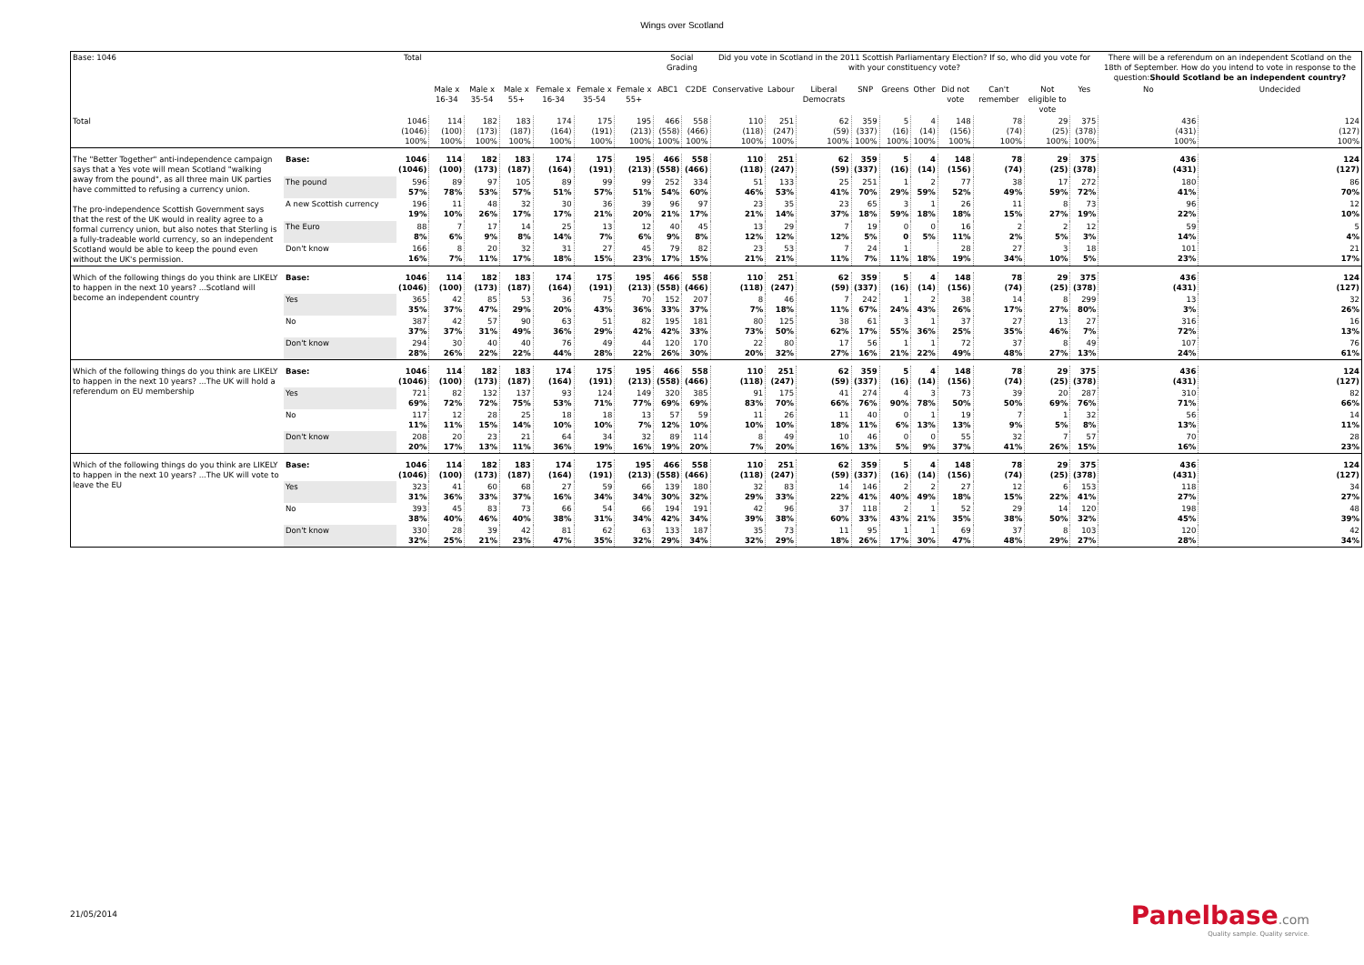Wings over Scotland
| Base: 1046 | | Total | | | | | | | Social Grading | | Did you vote in Scotland in the 2011 Scottish Parliamentary Election? If so, who did you vote for with your constituency vote? | | | | | | | | | | There will be a referendum on an independent Scotland on the 18th of September. How do you intend to vote in response to the question: Should Scotland be an independent country? | |
| | | | Male x 16-34 | Male x 35-54 | Male x 55+ | Female x 16-34 | Female x 35-54 | Female x 55+ | ABC1 | C2DE | Conservative | Labour | Liberal Democrats | SNP | Greens | Other | Did not vote | Can't remember | Not eligible to vote | Yes | No | Undecided |
| Total | | 1046 (1046) 100% | 114 (100) 100% | 182 (173) 100% | 183 (187) 100% | 174 (164) 100% | 175 (191) 100% | 195 (213) 100% | 466 (558) 100% | 558 (466) 100% | 110 (118) 100% | 251 (247) 100% | 62 (59) 100% | 359 (337) 100% | 5 (16) 100% | 4 (14) 100% | 148 (156) 100% | 78 (74) 100% | 29 (25) 100% | 375 (378) 100% | 436 (431) 100% | 124 (127) 100% |
| The "Better Together" anti-independence campaign says that a Yes vote will mean Scotland "walking away from the pound", as all three main UK parties have committed to refusing a currency union. The pro-independence Scottish Government says that the rest of the UK would in reality agree to a formal currency union, but also notes that Sterling is a fully-tradeable world currency, so an independent Scotland would be able to keep the pound even without the UK's permission. | Base: | 1046 (1046) | 114 (100) | 182 (173) | 183 (187) | 174 (164) | 175 (191) | 195 (213) | 466 (558) | 558 (466) | 110 (118) | 251 (247) | 62 (59) | 359 (337) | 5 (16) | 4 (14) | 148 (156) | 78 (74) | 29 (25) | 375 (378) | 436 (431) | 124 (127) |
| | The pound | 596 57% | 89 78% | 97 53% | 105 57% | 89 51% | 99 57% | 99 51% | 252 54% | 334 60% | 51 46% | 133 53% | 25 41% | 251 70% | 1 29% | 2 59% | 77 52% | 38 49% | 17 59% | 272 72% | 180 41% | 86 70% |
| | A new Scottish currency | 196 19% | 11 10% | 48 26% | 32 17% | 30 17% | 36 21% | 39 20% | 96 21% | 97 17% | 23 21% | 35 14% | 23 37% | 65 18% | 3 59% | 1 18% | 26 18% | 11 15% | 8 27% | 73 19% | 96 22% | 12 10% |
| | The Euro | 88 8% | 7 6% | 17 9% | 14 8% | 25 14% | 13 7% | 12 6% | 40 9% | 45 8% | 13 12% | 29 12% | 7 12% | 19 5% | 0 0 | 0 5% | 16 11% | 2 2% | 2 5% | 12 3% | 59 14% | 5 4% |
| | Don't know | 166 16% | 8 7% | 20 11% | 32 17% | 31 18% | 27 15% | 45 23% | 79 17% | 82 15% | 23 21% | 53 21% | 7 11% | 24 7% | 1 11% | 18% | 28 19% | 27 34% | 3 10% | 18 5% | 101 23% | 21 17% |
| Which of the following things do you think are LIKELY to happen in the next 10 years? ...Scotland will become an independent country | Base: | 1046 (1046) | 114 (100) | 182 (173) | 183 (187) | 174 (164) | 175 (191) | 195 (213) | 466 (558) | 558 (466) | 110 (118) | 251 (247) | 62 (59) | 359 (337) | 5 (16) | 4 (14) | 148 (156) | 78 (74) | 29 (25) | 375 (378) | 436 (431) | 124 (127) |
| | Yes | 365 35% | 42 37% | 85 47% | 53 29% | 36 20% | 75 43% | 70 36% | 152 33% | 207 37% | 8 7% | 46 18% | 7 11% | 242 67% | 1 24% | 2 43% | 38 26% | 14 17% | 8 27% | 299 80% | 13 3% | 32 26% |
| | No | 387 37% | 42 37% | 57 31% | 90 49% | 63 36% | 51 29% | 82 42% | 195 42% | 181 33% | 80 73% | 125 50% | 38 62% | 61 17% | 3 55% | 1 36% | 37 25% | 27 35% | 13 46% | 27 7% | 316 72% | 16 13% |
| | Don't know | 294 28% | 30 26% | 40 22% | 40 22% | 76 44% | 49 28% | 44 22% | 120 26% | 170 30% | 22 20% | 80 32% | 17 27% | 56 16% | 1 21% | 1 22% | 72 49% | 37 48% | 8 27% | 49 13% | 107 24% | 76 61% |
| Which of the following things do you think are LIKELY to happen in the next 10 years? ...The UK will hold a referendum on EU membership | Base: | 1046 (1046) | 114 (100) | 182 (173) | 183 (187) | 174 (164) | 175 (191) | 195 (213) | 466 (558) | 558 (466) | 110 (118) | 251 (247) | 62 (59) | 359 (337) | 5 (16) | 4 (14) | 148 (156) | 78 (74) | 29 (25) | 375 (378) | 436 (431) | 124 (127) |
| | Yes | 721 69% | 82 72% | 132 72% | 137 75% | 93 53% | 124 71% | 149 77% | 320 69% | 385 69% | 91 83% | 175 70% | 41 66% | 274 76% | 4 90% | 3 78% | 73 50% | 39 50% | 20 69% | 287 76% | 310 71% | 82 66% |
| | No | 117 11% | 12 11% | 28 15% | 25 14% | 18 10% | 18 10% | 13 7% | 57 12% | 59 10% | 11 10% | 26 10% | 11 18% | 40 11% | 0 6% | 1 13% | 19 13% | 7 9% | 1 5% | 32 8% | 56 13% | 14 11% |
| | Don't know | 208 20% | 20 17% | 23 13% | 21 11% | 64 36% | 34 19% | 32 16% | 89 19% | 114 20% | 8 7% | 49 20% | 10 16% | 46 13% | 0 5% | 0 9% | 55 37% | 32 41% | 7 26% | 57 15% | 70 16% | 28 23% |
| Which of the following things do you think are LIKELY to happen in the next 10 years? ...The UK will vote to leave the EU | Base: | 1046 (1046) | 114 (100) | 182 (173) | 183 (187) | 174 (164) | 175 (191) | 195 (213) | 466 (558) | 558 (466) | 110 (118) | 251 (247) | 62 (59) | 359 (337) | 5 (16) | 4 (14) | 148 (156) | 78 (74) | 29 (25) | 375 (378) | 436 (431) | 124 (127) |
| | Yes | 323 31% | 41 36% | 60 33% | 68 37% | 27 16% | 59 34% | 66 34% | 139 30% | 180 32% | 32 29% | 83 33% | 14 22% | 146 41% | 2 40% | 2 49% | 27 18% | 12 15% | 6 22% | 153 41% | 118 27% | 34 27% |
| | No | 393 38% | 45 40% | 83 46% | 73 40% | 66 38% | 54 31% | 66 34% | 194 42% | 191 34% | 42 39% | 96 38% | 37 60% | 118 33% | 2 43% | 1 21% | 52 35% | 29 38% | 14 50% | 120 32% | 198 45% | 48 39% |
| | Don't know | 330 32% | 28 25% | 39 21% | 42 23% | 81 47% | 62 35% | 63 32% | 133 29% | 187 34% | 35 32% | 73 29% | 11 18% | 95 26% | 1 17% | 1 30% | 69 47% | 37 48% | 8 29% | 103 27% | 120 28% | 42 34% |
21/05/2014
Panelbase.com
Quality sample. Quality service.